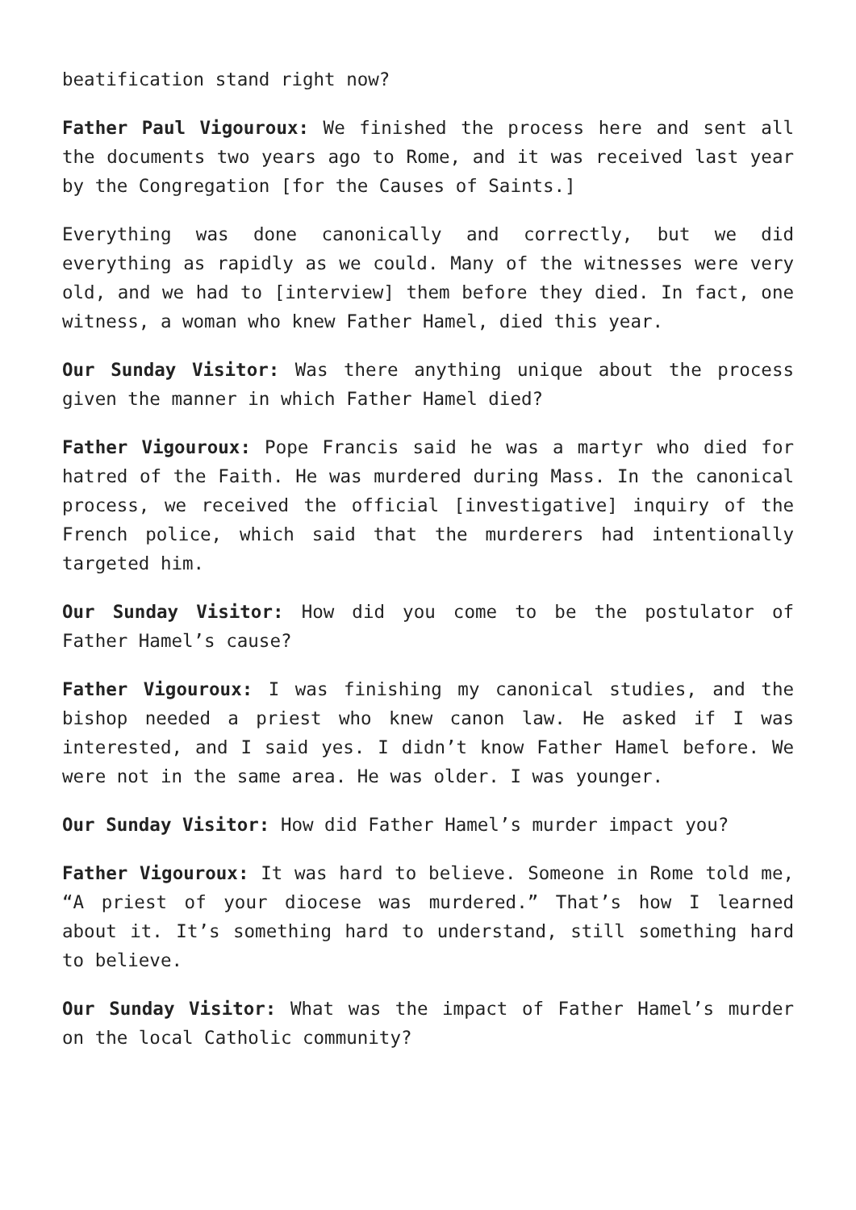beatification stand right now?
Father Paul Vigouroux: We finished the process here and sent all the documents two years ago to Rome, and it was received last year by the Congregation [for the Causes of Saints.]
Everything was done canonically and correctly, but we did everything as rapidly as we could. Many of the witnesses were very old, and we had to [interview] them before they died. In fact, one witness, a woman who knew Father Hamel, died this year.
Our Sunday Visitor: Was there anything unique about the process given the manner in which Father Hamel died?
Father Vigouroux: Pope Francis said he was a martyr who died for hatred of the Faith. He was murdered during Mass. In the canonical process, we received the official [investigative] inquiry of the French police, which said that the murderers had intentionally targeted him.
Our Sunday Visitor: How did you come to be the postulator of Father Hamel’s cause?
Father Vigouroux: I was finishing my canonical studies, and the bishop needed a priest who knew canon law. He asked if I was interested, and I said yes. I didn’t know Father Hamel before. We were not in the same area. He was older. I was younger.
Our Sunday Visitor: How did Father Hamel’s murder impact you?
Father Vigouroux: It was hard to believe. Someone in Rome told me, “A priest of your diocese was murdered.” That’s how I learned about it. It’s something hard to understand, still something hard to believe.
Our Sunday Visitor: What was the impact of Father Hamel’s murder on the local Catholic community?